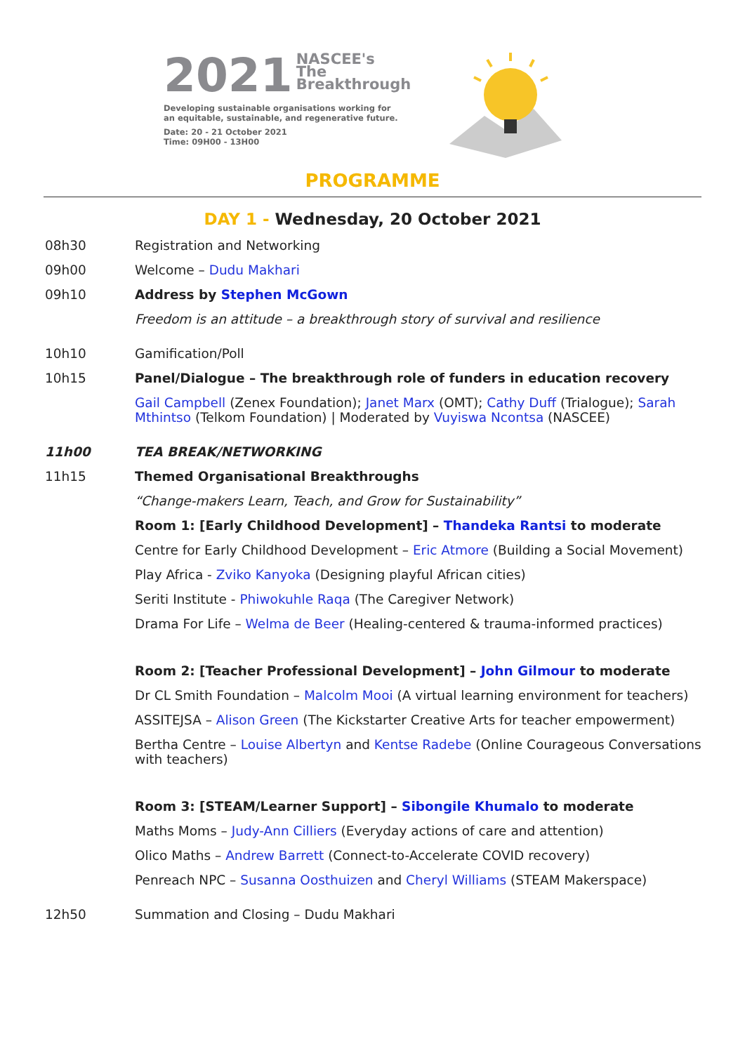2021 NASCEE's
The
Breakthrough
Developing sustainable organisations working for
an equitable, sustainable, and regenerative future.
Date: 20 - 21 October 2021
Time: 09H00 - 13H00
PROGRAMME
DAY 1 - Wednesday, 20 October 2021
08h30 Registration and Networking
09h00 Welcome – Dudu Makhari
09h10 Address by Stephen McGown
Freedom is an attitude – a breakthrough story of survival and resilience
10h10 Gamification/Poll
10h15 Panel/Dialogue – The breakthrough role of funders in education recovery
Gail Campbell (Zenex Foundation); Janet Marx (OMT); Cathy Duff (Trialogue); Sarah Mthintso (Telkom Foundation) | Moderated by Vuyiswa Ncontsa (NASCEE)
11h00 TEA BREAK/NETWORKING
11h15 Themed Organisational Breakthroughs
“Change-makers Learn, Teach, and Grow for Sustainability”
Room 1: [Early Childhood Development] – Thandeka Rantsi to moderate
Centre for Early Childhood Development – Eric Atmore (Building a Social Movement)
Play Africa - Zviko Kanyoka (Designing playful African cities)
Seriti Institute - Phiwokuhle Raqa (The Caregiver Network)
Drama For Life – Welma de Beer (Healing-centered & trauma-informed practices)
Room 2: [Teacher Professional Development] – John Gilmour to moderate
Dr CL Smith Foundation – Malcolm Mooi (A virtual learning environment for teachers)
ASSITEJSA – Alison Green (The Kickstarter Creative Arts for teacher empowerment)
Bertha Centre – Louise Albertyn and Kentse Radebe (Online Courageous Conversations with teachers)
Room 3: [STEAM/Learner Support] – Sibongile Khumalo to moderate
Maths Moms – Judy-Ann Cilliers (Everyday actions of care and attention)
Olico Maths – Andrew Barrett (Connect-to-Accelerate COVID recovery)
Penreach NPC – Susanna Oosthuizen and Cheryl Williams (STEAM Makerspace)
12h50 Summation and Closing – Dudu Makhari